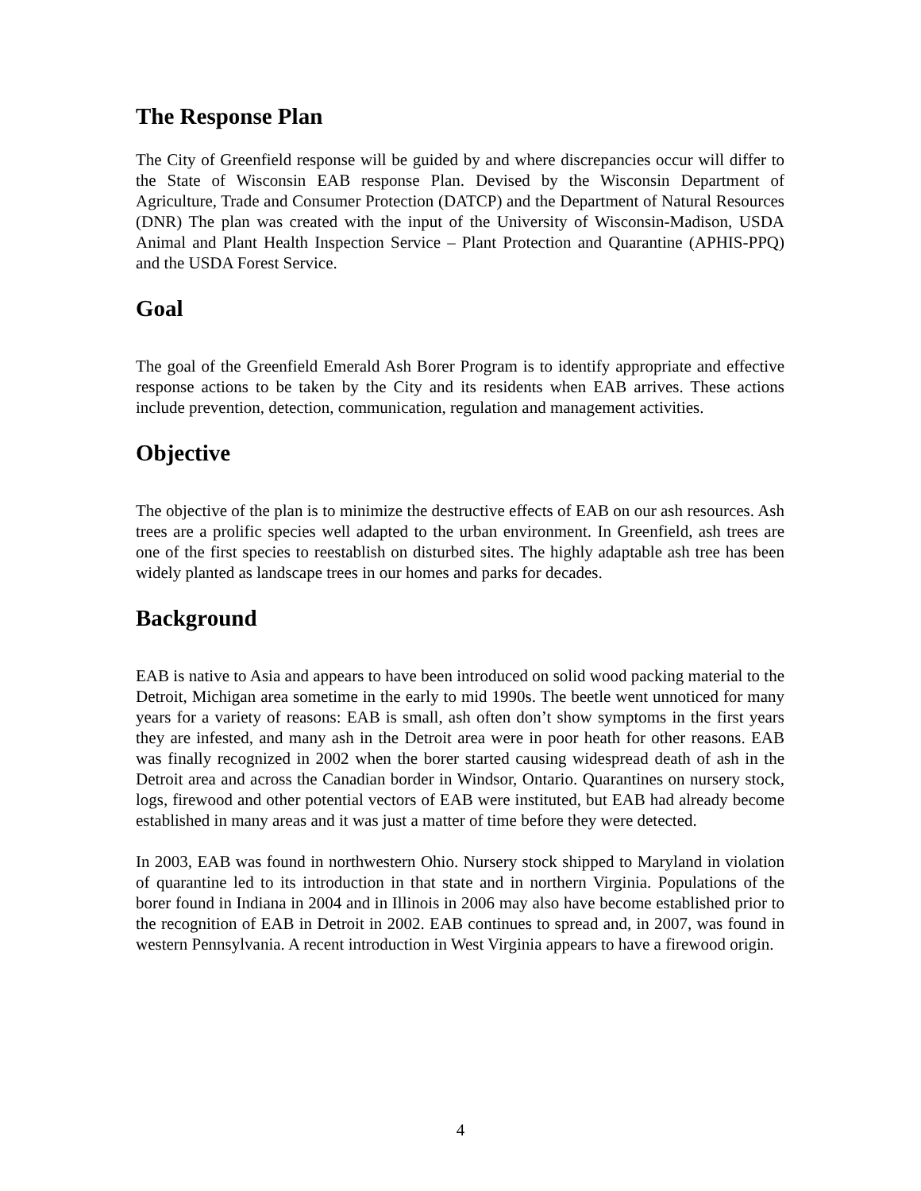The Response Plan
The City of Greenfield response will be guided by and where discrepancies occur will differ to the State of Wisconsin EAB response Plan. Devised by the Wisconsin Department of Agriculture, Trade and Consumer Protection (DATCP) and the Department of Natural Resources (DNR) The plan was created with the input of the University of Wisconsin-Madison, USDA Animal and Plant Health Inspection Service – Plant Protection and Quarantine (APHIS-PPQ) and the USDA Forest Service.
Goal
The goal of the Greenfield Emerald Ash Borer Program is to identify appropriate and effective response actions to be taken by the City and its residents when EAB arrives. These actions include prevention, detection, communication, regulation and management activities.
Objective
The objective of the plan is to minimize the destructive effects of EAB on our ash resources. Ash trees are a prolific species well adapted to the urban environment. In Greenfield, ash trees are one of the first species to reestablish on disturbed sites. The highly adaptable ash tree has been widely planted as landscape trees in our homes and parks for decades.
Background
EAB is native to Asia and appears to have been introduced on solid wood packing material to the Detroit, Michigan area sometime in the early to mid 1990s. The beetle went unnoticed for many years for a variety of reasons: EAB is small, ash often don’t show symptoms in the first years they are infested, and many ash in the Detroit area were in poor heath for other reasons. EAB was finally recognized in 2002 when the borer started causing widespread death of ash in the Detroit area and across the Canadian border in Windsor, Ontario. Quarantines on nursery stock, logs, firewood and other potential vectors of EAB were instituted, but EAB had already become established in many areas and it was just a matter of time before they were detected.
In 2003, EAB was found in northwestern Ohio. Nursery stock shipped to Maryland in violation of quarantine led to its introduction in that state and in northern Virginia. Populations of the borer found in Indiana in 2004 and in Illinois in 2006 may also have become established prior to the recognition of EAB in Detroit in 2002. EAB continues to spread and, in 2007, was found in western Pennsylvania. A recent introduction in West Virginia appears to have a firewood origin.
4